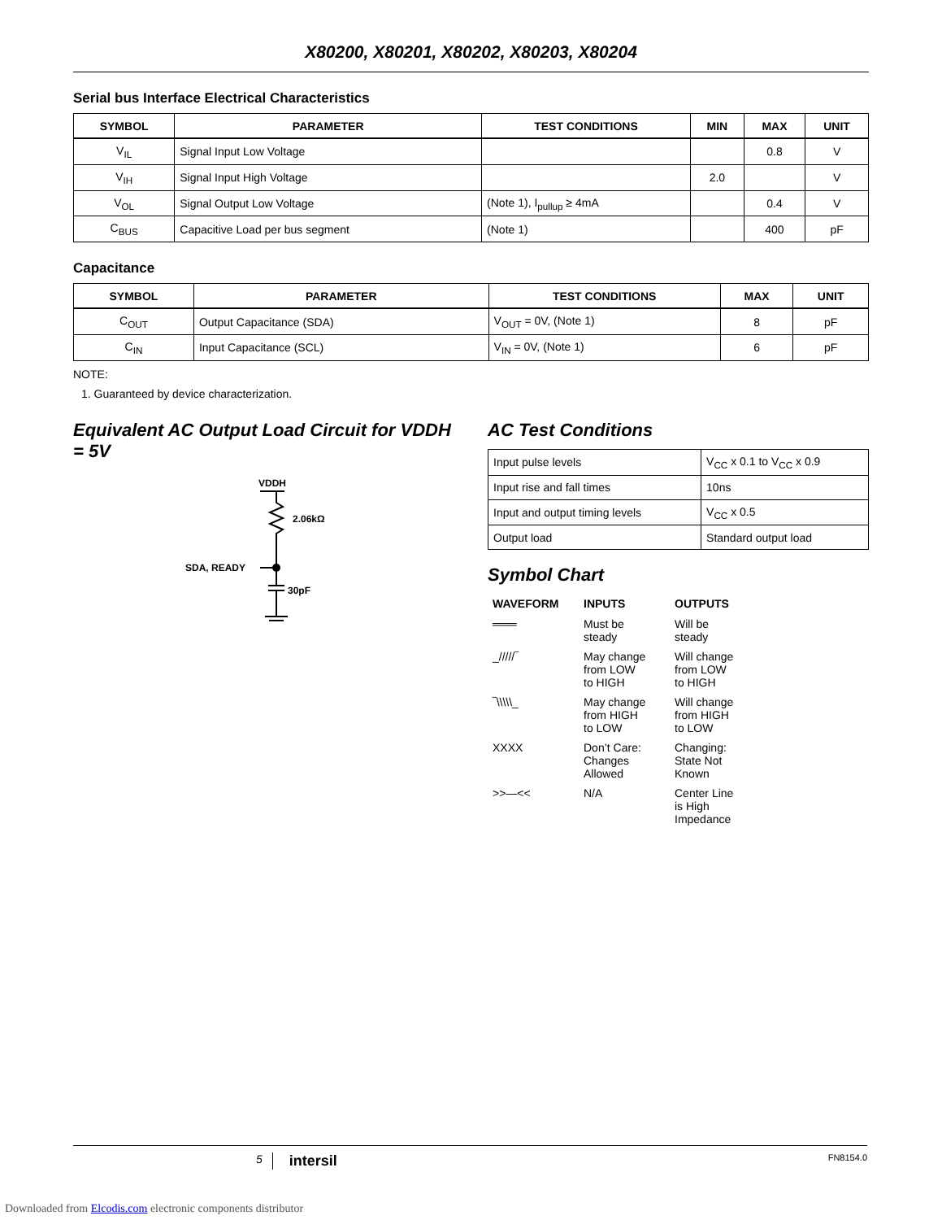X80200, X80201, X80202, X80203, X80204
Serial bus Interface Electrical Characteristics
| SYMBOL | PARAMETER | TEST CONDITIONS | MIN | MAX | UNIT |
| --- | --- | --- | --- | --- | --- |
| V<sub>IL</sub> | Signal Input Low Voltage | | | 0.8 | V |
| V<sub>IH</sub> | Signal Input High Voltage | | 2.0 | | V |
| V<sub>OL</sub> | Signal Output Low Voltage | (Note 1), I<sub>pullup</sub> ≥ 4mA | | 0.4 | V |
| C<sub>BUS</sub> | Capacitive Load per bus segment | (Note 1) | | 400 | pF |
Capacitance
| SYMBOL | PARAMETER | TEST CONDITIONS | MAX | UNIT |
| --- | --- | --- | --- | --- |
| C<sub>OUT</sub> | Output Capacitance (SDA) | V<sub>OUT</sub> = 0V, (Note 1) | 8 | pF |
| C<sub>IN</sub> | Input Capacitance (SCL) | V<sub>IN</sub> = 0V, (Note 1) | 6 | pF |
NOTE:
1. Guaranteed by device characterization.
Equivalent AC Output Load Circuit for VDDH = 5V
VDDH
2.06kΩ
SDA, READY
30pF
AC Test Conditions
| Input pulse levels | V<sub>CC</sub> x 0.1 to V<sub>CC</sub> x 0.9 |
| Input rise and fall times | 10ns |
| Input and output timing levels | V<sub>CC</sub> x 0.5 |
| Output load | Standard output load |
Symbol Chart
| WAVEFORM | INPUTS | OUTPUTS |
| ═══ | Must be steady | Will be steady |
| _/////‾ | May change from LOW to HIGH | Will change from LOW to HIGH |
| ‾\\\\\_ | May change from HIGH to LOW | Will change from HIGH to LOW |
| XXXX | Don’t Care: Changes Allowed | Changing: State Not Known |
| >>—<< | N/A | Center Line is High Impedance |
5 intersil FN8154.0
Downloaded from Elcodis.com electronic components distributor